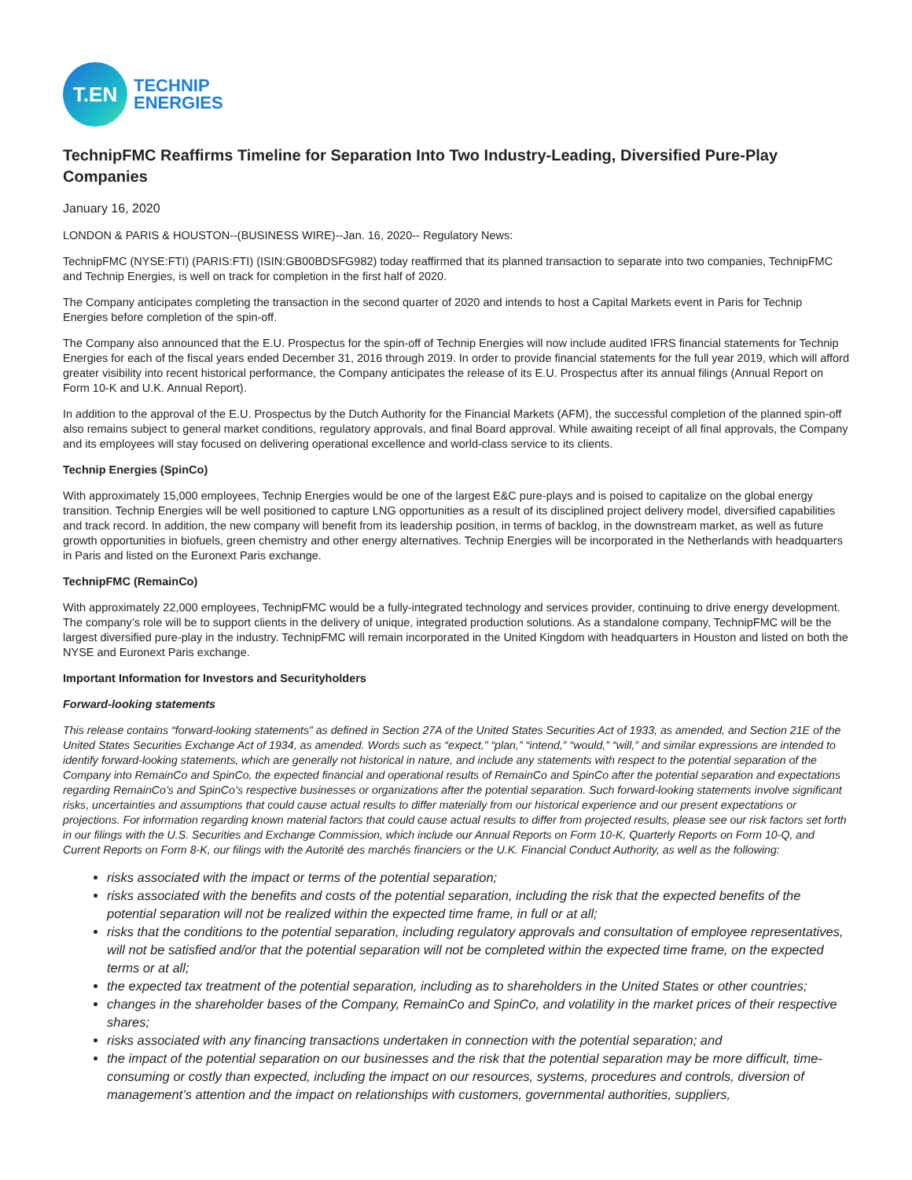T.EN
TECHNIP
ENERGIES
TechnipFMC Reaffirms Timeline for Separation Into Two Industry-Leading, Diversified Pure-Play Companies
January 16, 2020
LONDON & PARIS & HOUSTON--(BUSINESS WIRE)--Jan. 16, 2020-- Regulatory News:
TechnipFMC (NYSE:FTI) (PARIS:FTI) (ISIN:GB00BDSFG982) today reaffirmed that its planned transaction to separate into two companies, TechnipFMC and Technip Energies, is well on track for completion in the first half of 2020.
The Company anticipates completing the transaction in the second quarter of 2020 and intends to host a Capital Markets event in Paris for Technip Energies before completion of the spin-off.
The Company also announced that the E.U. Prospectus for the spin-off of Technip Energies will now include audited IFRS financial statements for Technip Energies for each of the fiscal years ended December 31, 2016 through 2019. In order to provide financial statements for the full year 2019, which will afford greater visibility into recent historical performance, the Company anticipates the release of its E.U. Prospectus after its annual filings (Annual Report on Form 10-K and U.K. Annual Report).
In addition to the approval of the E.U. Prospectus by the Dutch Authority for the Financial Markets (AFM), the successful completion of the planned spin-off also remains subject to general market conditions, regulatory approvals, and final Board approval. While awaiting receipt of all final approvals, the Company and its employees will stay focused on delivering operational excellence and world-class service to its clients.
Technip Energies (SpinCo)
With approximately 15,000 employees, Technip Energies would be one of the largest E&C pure-plays and is poised to capitalize on the global energy transition. Technip Energies will be well positioned to capture LNG opportunities as a result of its disciplined project delivery model, diversified capabilities and track record. In addition, the new company will benefit from its leadership position, in terms of backlog, in the downstream market, as well as future growth opportunities in biofuels, green chemistry and other energy alternatives. Technip Energies will be incorporated in the Netherlands with headquarters in Paris and listed on the Euronext Paris exchange.
TechnipFMC (RemainCo)
With approximately 22,000 employees, TechnipFMC would be a fully-integrated technology and services provider, continuing to drive energy development. The company’s role will be to support clients in the delivery of unique, integrated production solutions. As a standalone company, TechnipFMC will be the largest diversified pure-play in the industry. TechnipFMC will remain incorporated in the United Kingdom with headquarters in Houston and listed on both the NYSE and Euronext Paris exchange.
Important Information for Investors and Securityholders
Forward-looking statements
This release contains “forward-looking statements” as defined in Section 27A of the United States Securities Act of 1933, as amended, and Section 21E of the United States Securities Exchange Act of 1934, as amended. Words such as “expect,” “plan,” “intend,” “would,” “will,” and similar expressions are intended to identify forward-looking statements, which are generally not historical in nature, and include any statements with respect to the potential separation of the Company into RemainCo and SpinCo, the expected financial and operational results of RemainCo and SpinCo after the potential separation and expectations regarding RemainCo’s and SpinCo’s respective businesses or organizations after the potential separation. Such forward-looking statements involve significant risks, uncertainties and assumptions that could cause actual results to differ materially from our historical experience and our present expectations or projections. For information regarding known material factors that could cause actual results to differ from projected results, please see our risk factors set forth in our filings with the U.S. Securities and Exchange Commission, which include our Annual Reports on Form 10-K, Quarterly Reports on Form 10-Q, and Current Reports on Form 8-K, our filings with the Autorité des marchés financiers or the U.K. Financial Conduct Authority, as well as the following:
risks associated with the impact or terms of the potential separation;
risks associated with the benefits and costs of the potential separation, including the risk that the expected benefits of the potential separation will not be realized within the expected time frame, in full or at all;
risks that the conditions to the potential separation, including regulatory approvals and consultation of employee representatives, will not be satisfied and/or that the potential separation will not be completed within the expected time frame, on the expected terms or at all;
the expected tax treatment of the potential separation, including as to shareholders in the United States or other countries;
changes in the shareholder bases of the Company, RemainCo and SpinCo, and volatility in the market prices of their respective shares;
risks associated with any financing transactions undertaken in connection with the potential separation; and
the impact of the potential separation on our businesses and the risk that the potential separation may be more difficult, time-consuming or costly than expected, including the impact on our resources, systems, procedures and controls, diversion of management’s attention and the impact on relationships with customers, governmental authorities, suppliers,